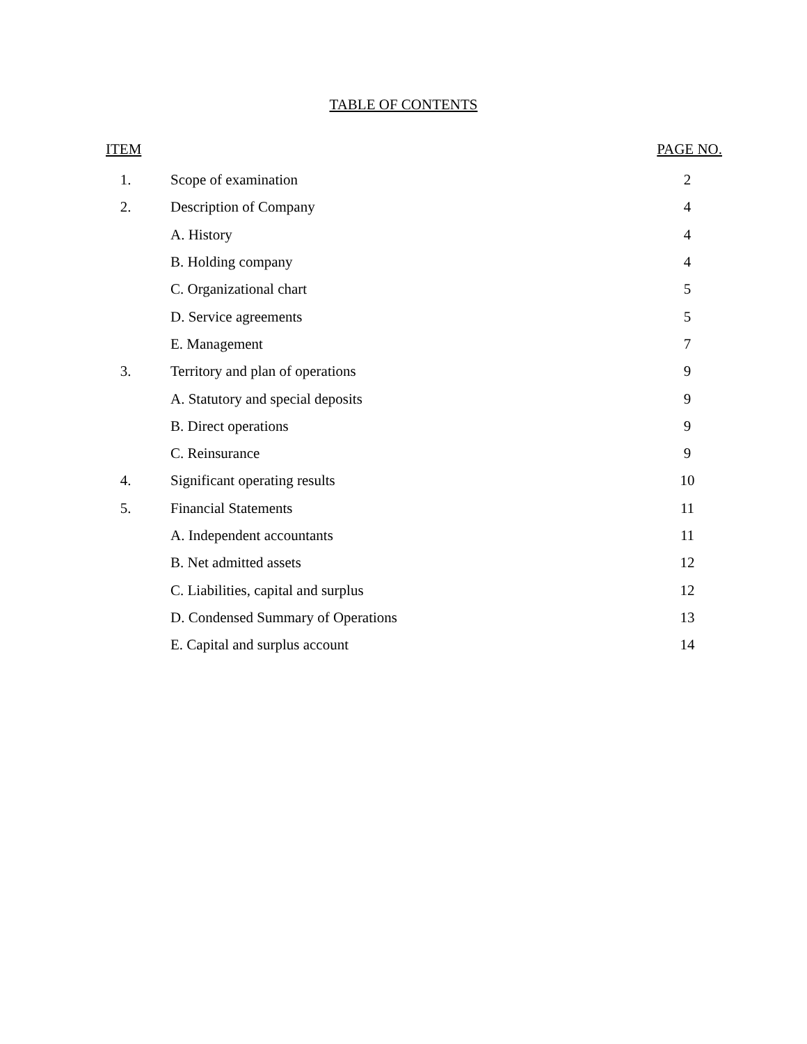TABLE OF CONTENTS
| ITEM | | PAGE NO. |
| --- | --- | --- |
| 1. | Scope of examination | 2 |
| 2. | Description of Company | 4 |
| | A. History | 4 |
| | B. Holding company | 4 |
| | C. Organizational chart | 5 |
| | D. Service agreements | 5 |
| | E. Management | 7 |
| 3. | Territory and plan of operations | 9 |
| | A. Statutory and special deposits | 9 |
| | B. Direct operations | 9 |
| | C. Reinsurance | 9 |
| 4. | Significant operating results | 10 |
| 5. | Financial Statements | 11 |
| | A. Independent accountants | 11 |
| | B. Net admitted assets | 12 |
| | C. Liabilities, capital and surplus | 12 |
| | D. Condensed Summary of Operations | 13 |
| | E. Capital and surplus account | 14 |